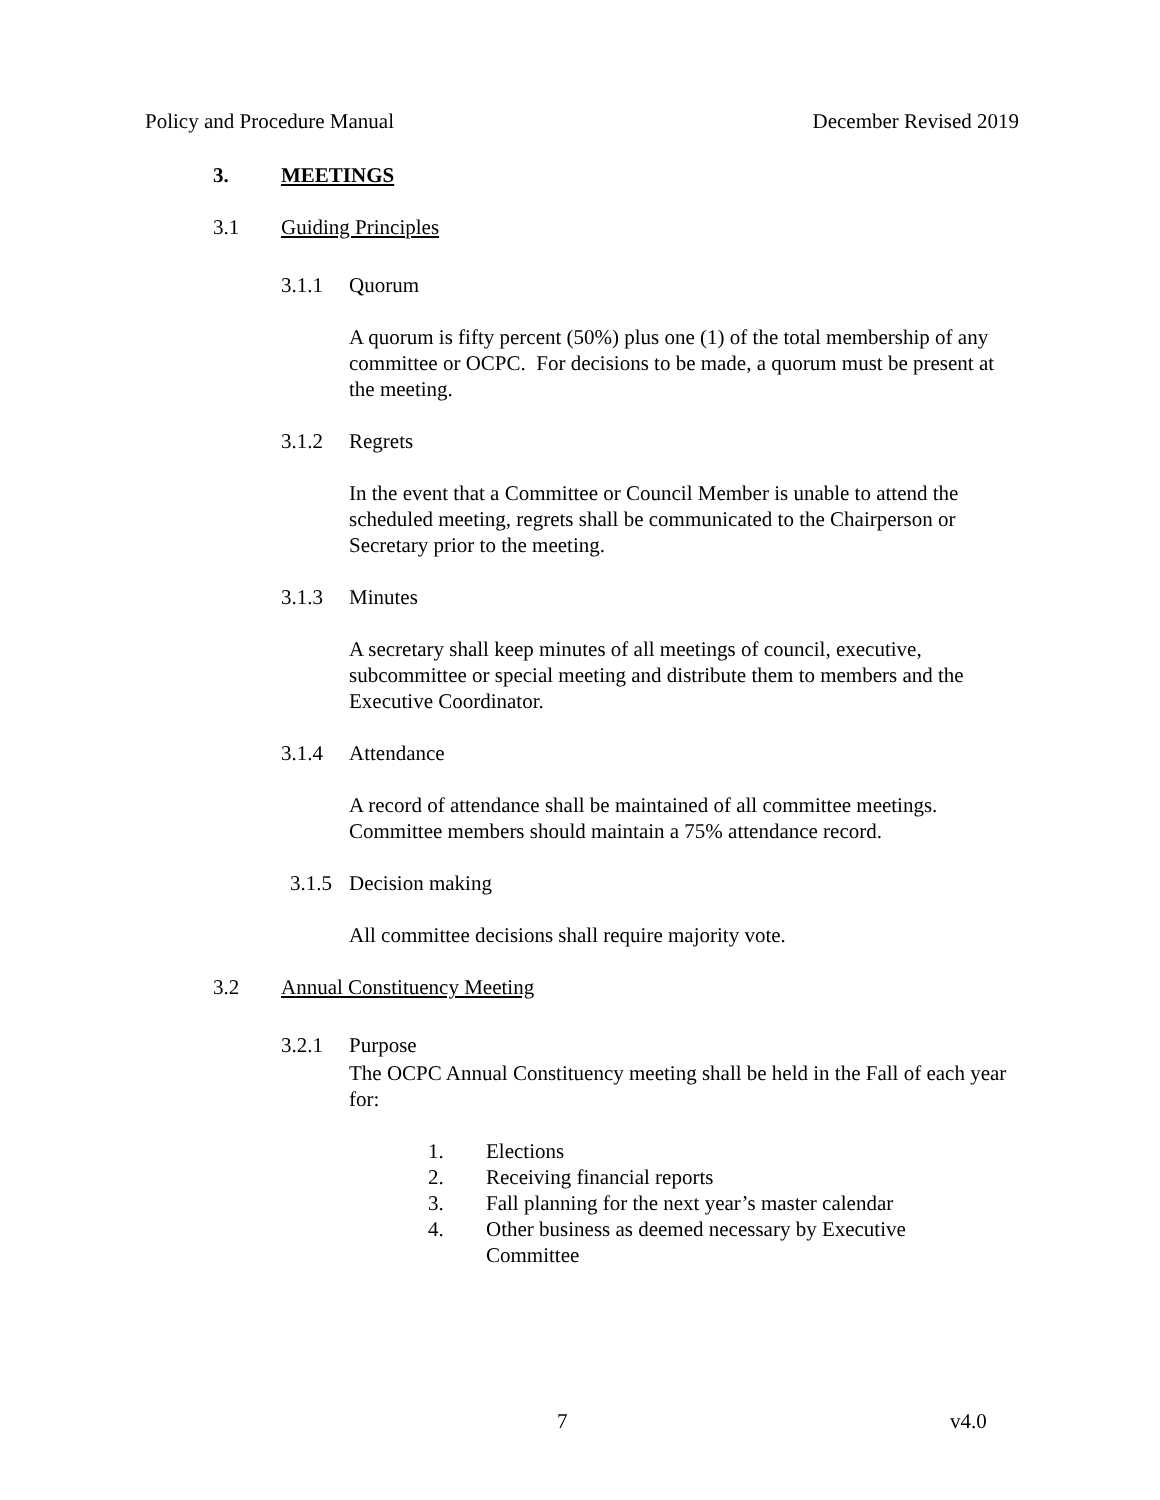Policy and Procedure Manual December Revised 2019
3. MEETINGS
3.1 Guiding Principles
3.1.1 Quorum
A quorum is fifty percent (50%) plus one (1) of the total membership of any committee or OCPC. For decisions to be made, a quorum must be present at the meeting.
3.1.2 Regrets
In the event that a Committee or Council Member is unable to attend the scheduled meeting, regrets shall be communicated to the Chairperson or Secretary prior to the meeting.
3.1.3 Minutes
A secretary shall keep minutes of all meetings of council, executive, subcommittee or special meeting and distribute them to members and the Executive Coordinator.
3.1.4 Attendance
A record of attendance shall be maintained of all committee meetings. Committee members should maintain a 75% attendance record.
3.1.5 Decision making
All committee decisions shall require majority vote.
3.2 Annual Constituency Meeting
3.2.1 Purpose
The OCPC Annual Constituency meeting shall be held in the Fall of each year for:
1. Elections
2. Receiving financial reports
3. Fall planning for the next year’s master calendar
4. Other business as deemed necessary by Executive Committee
7 v4.0